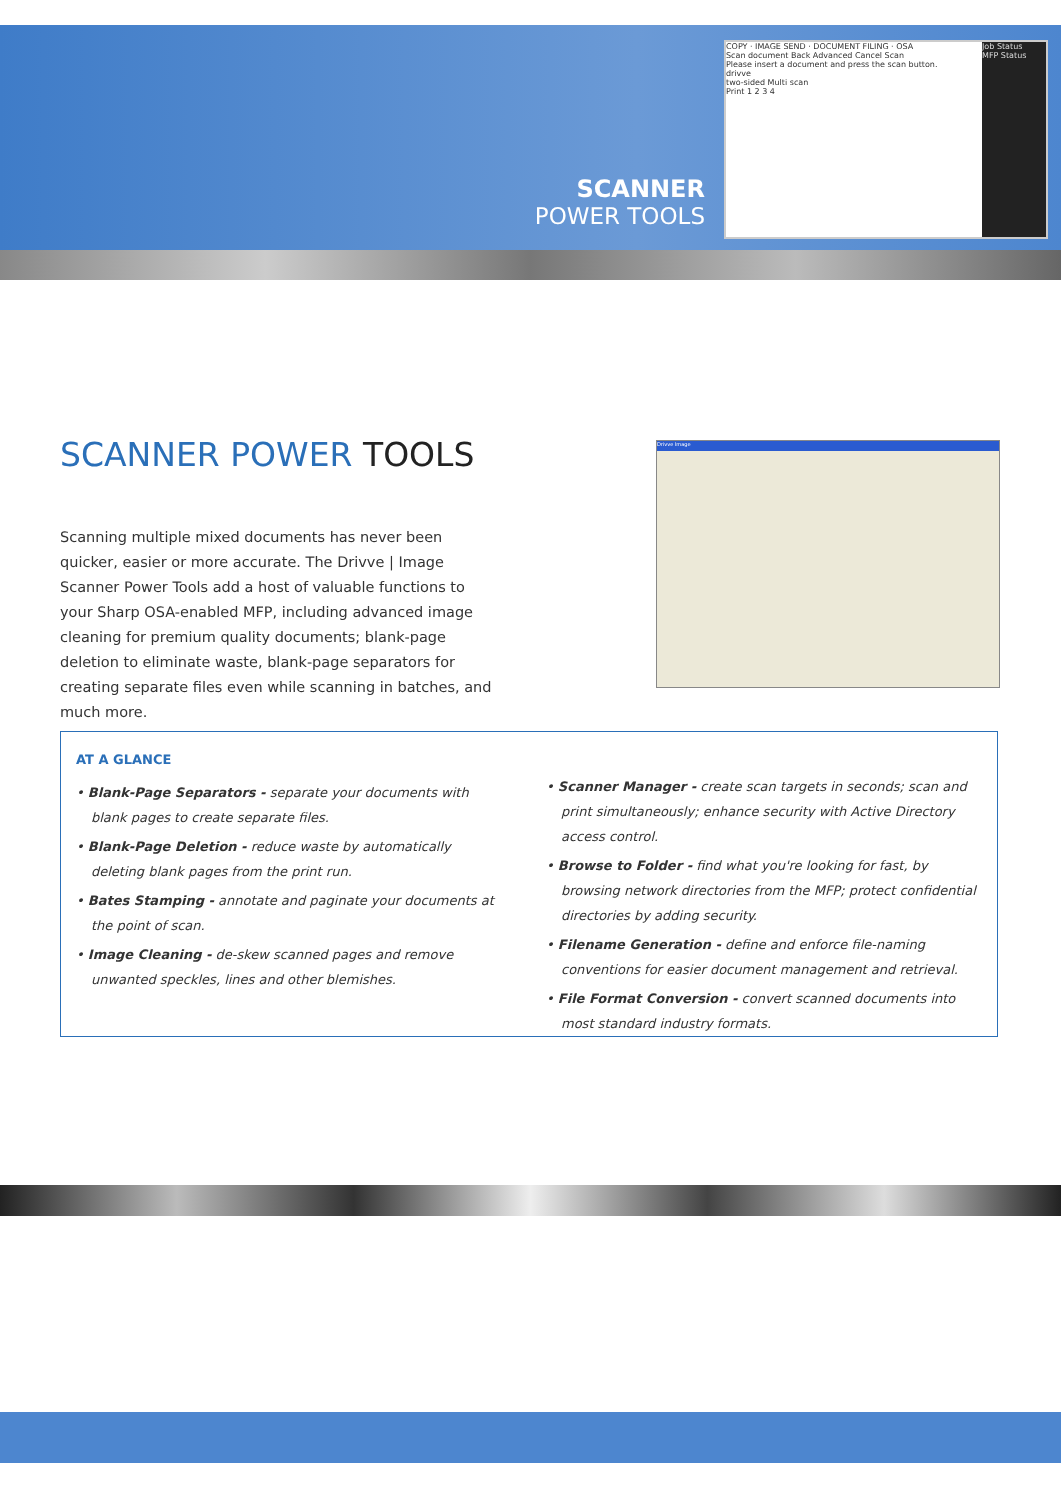Job Status
MFP Status
COPY · IMAGE SEND · DOCUMENT FILING · OSA
Scan document Back Advanced Cancel Scan
Please insert a document and press the scan button.
drivve
two-sided Multi scan
Print 1 2 3 4
SCANNER
POWER TOOLS
SCANNER POWER TOOLS
Scanning multiple mixed documents has never been quicker, easier or more accurate. The Drivve | Image Scanner Power Tools add a host of valuable functions to your Sharp OSA-enabled MFP, including advanced image cleaning for premium quality documents; blank-page deletion to eliminate waste, blank-page separators for creating separate files even while scanning in batches, and much more.
Drivve Image
AT A GLANCE
• Blank-Page Separators - separate your documents with blank pages to create separate files.
• Blank-Page Deletion - reduce waste by automatically deleting blank pages from the print run.
• Bates Stamping - annotate and paginate your documents at the point of scan.
• Image Cleaning - de-skew scanned pages and remove unwanted speckles, lines and other blemishes.
• Scanner Manager - create scan targets in seconds; scan and print simultaneously; enhance security with Active Directory access control.
• Browse to Folder - find what you're looking for fast, by browsing network directories from the MFP; protect confidential directories by adding security.
• Filename Generation - define and enforce file-naming conventions for easier document management and retrieval.
• File Format Conversion - convert scanned documents into most standard industry formats.